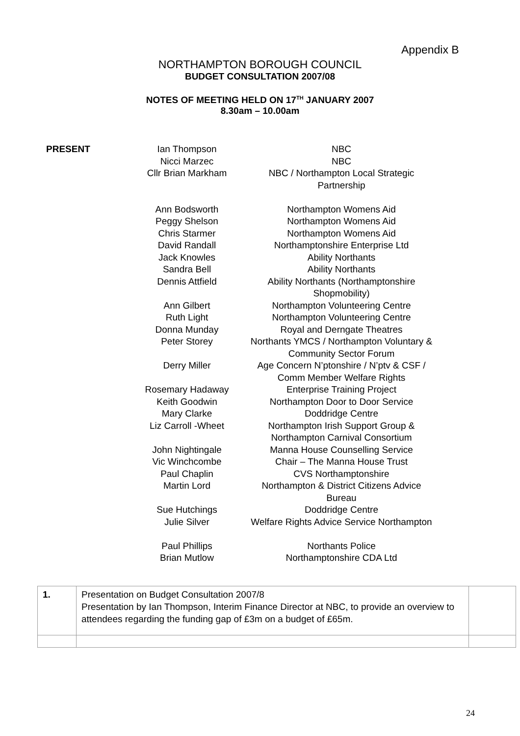Appendix B
NORTHAMPTON BOROUGH COUNCIL
BUDGET CONSULTATION 2007/08
NOTES OF MEETING HELD ON 17<sup>TH</sup> JANUARY 2007
8.30am – 10.00am
| PRESENT | Ian Thompson | NBC |
| | Nicci Marzec | NBC |
| | Cllr Brian Markham | NBC / Northampton Local Strategic Partnership |
| | Ann Bodsworth | Northampton Womens Aid |
| | Peggy Shelson | Northampton Womens Aid |
| | Chris Starmer | Northampton Womens Aid |
| | David Randall | Northamptonshire Enterprise Ltd |
| | Jack Knowles | Ability Northants |
| | Sandra Bell | Ability Northants |
| | Dennis Attfield | Ability Northants (Northamptonshire Shopmobility) |
| | Ann Gilbert | Northampton Volunteering Centre |
| | Ruth Light | Northampton Volunteering Centre |
| | Donna Munday | Royal and Derngate Theatres |
| | Peter Storey | Northants YMCS / Northampton Voluntary & Community Sector Forum |
| | Derry Miller | Age Concern N’ptonshire / N’ptv & CSF / Comm Member Welfare Rights |
| | Rosemary Hadaway | Enterprise Training Project |
| | Keith Goodwin | Northampton Door to Door Service |
| | Mary Clarke | Doddridge Centre |
| | Liz Carroll -Wheet | Northampton Irish Support Group & Northampton Carnival Consortium |
| | John Nightingale | Manna House Counselling Service |
| | Vic Winchcombe | Chair – The Manna House Trust |
| | Paul Chaplin | CVS Northamptonshire |
| | Martin Lord | Northampton & District Citizens Advice Bureau |
| | Sue Hutchings | Doddridge Centre |
| | Julie Silver | Welfare Rights Advice Service Northampton |
| | Paul Phillips | Northants Police |
| | Brian Mutlow | Northamptonshire CDA Ltd |
| 1. | Presentation on Budget Consultation 2007/8 Presentation by Ian Thompson, Interim Finance Director at NBC, to provide an overview to attendees regarding the funding gap of £3m on a budget of £65m. | |
24